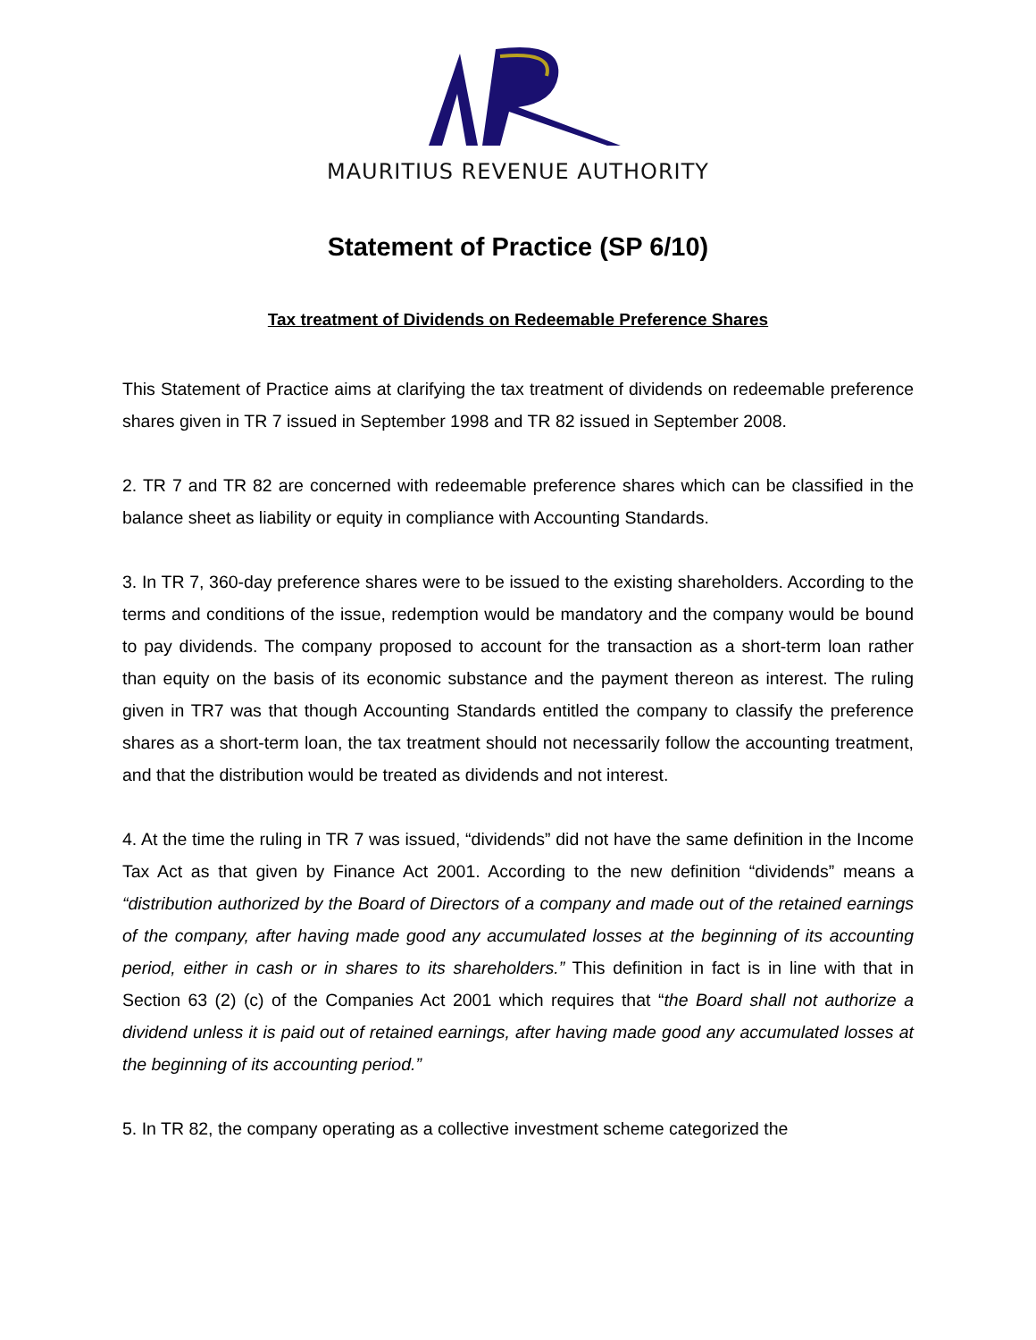MAURITIUS REVENUE AUTHORITY
Statement of Practice (SP 6/10)
Tax treatment of Dividends on Redeemable Preference Shares
This Statement of Practice aims at clarifying the tax treatment of dividends on redeemable preference shares given in TR 7 issued in September 1998 and TR 82 issued in September 2008.
2. TR 7 and TR 82 are concerned with redeemable preference shares which can be classified in the balance sheet as liability or equity in compliance with Accounting Standards.
3. In TR 7, 360-day preference shares were to be issued to the existing shareholders. According to the terms and conditions of the issue, redemption would be mandatory and the company would be bound to pay dividends. The company proposed to account for the transaction as a short-term loan rather than equity on the basis of its economic substance and the payment thereon as interest. The ruling given in TR7 was that though Accounting Standards entitled the company to classify the preference shares as a short-term loan, the tax treatment should not necessarily follow the accounting treatment, and that the distribution would be treated as dividends and not interest.
4. At the time the ruling in TR 7 was issued, “dividends” did not have the same definition in the Income Tax Act as that given by Finance Act 2001. According to the new definition “dividends” means a “distribution authorized by the Board of Directors of a company and made out of the retained earnings of the company, after having made good any accumulated losses at the beginning of its accounting period, either in cash or in shares to its shareholders.” This definition in fact is in line with that in Section 63 (2) (c) of the Companies Act 2001 which requires that “the Board shall not authorize a dividend unless it is paid out of retained earnings, after having made good any accumulated losses at the beginning of its accounting period.”
5. In TR 82, the company operating as a collective investment scheme categorized the